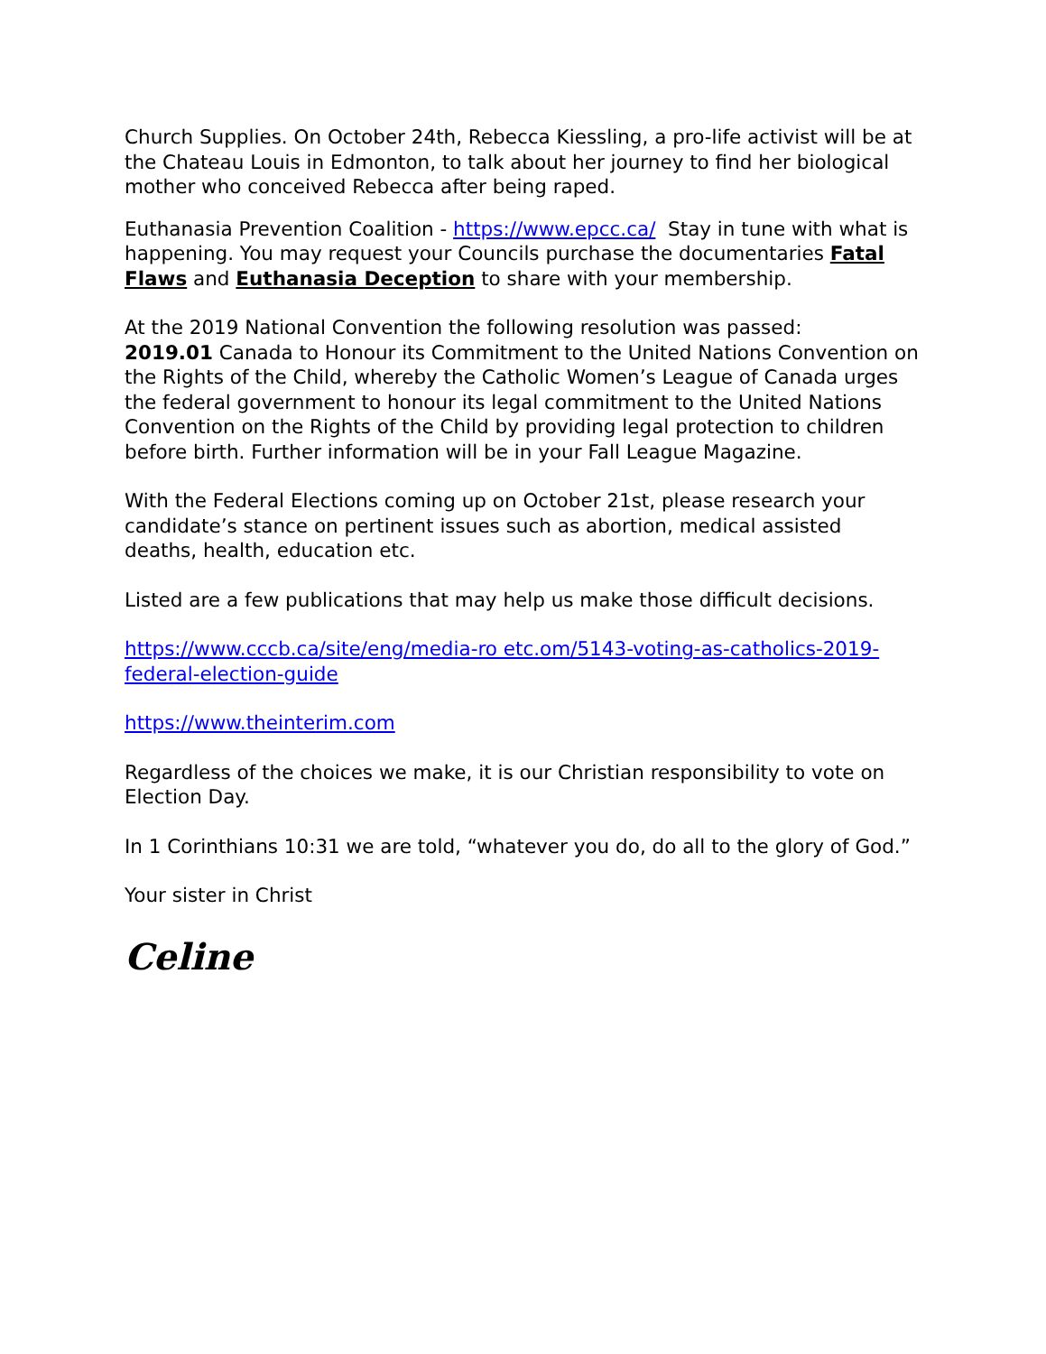Church Supplies. On October 24th, Rebecca Kiessling, a pro-life activist will be at the Chateau Louis in Edmonton, to talk about her journey to find her biological mother who conceived Rebecca after being raped.
Euthanasia Prevention Coalition - https://www.epcc.ca/ Stay in tune with what is happening. You may request your Councils purchase the documentaries Fatal Flaws and Euthanasia Deception to share with your membership.
At the 2019 National Convention the following resolution was passed:
2019.01 Canada to Honour its Commitment to the United Nations Convention on the Rights of the Child, whereby the Catholic Women’s League of Canada urges the federal government to honour its legal commitment to the United Nations Convention on the Rights of the Child by providing legal protection to children before birth. Further information will be in your Fall League Magazine.
With the Federal Elections coming up on October 21st, please research your candidate’s stance on pertinent issues such as abortion, medical assisted deaths, health, education etc.
Listed are a few publications that may help us make those difficult decisions.
https://www.cccb.ca/site/eng/media-ro etc.om/5143-voting-as-catholics-2019-federal-election-guide
https://www.theinterim.com
Regardless of the choices we make, it is our Christian responsibility to vote on Election Day.
In 1 Corinthians 10:31 we are told, “whatever you do, do all to the glory of God.”
Your sister in Christ
Celine